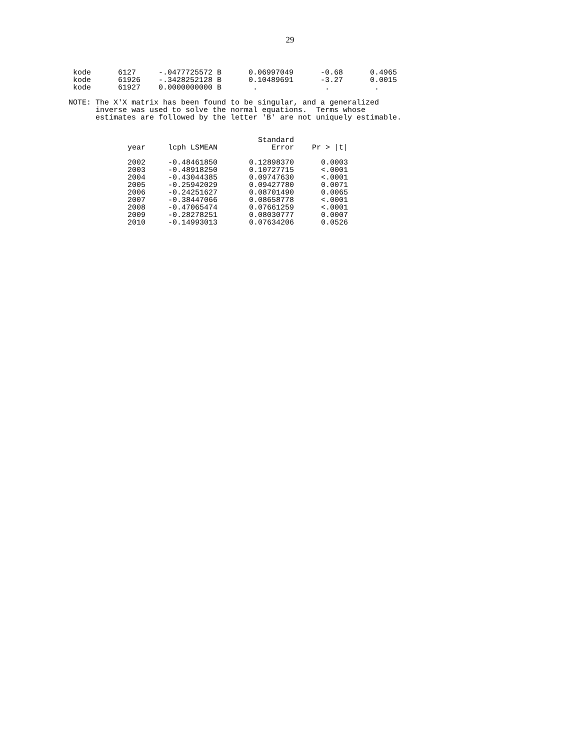29
 kode      6127     -.0477725572 B      0.06997049      -0.68      0.4965
 kode      61926    -.3428252128 B      0.10489691      -3.27      0.0015
 kode      61927    0.0000000000 B       .               .          .

NOTE: The X'X matrix has been found to be singular, and a generalized
      inverse was used to solve the normal equations.  Terms whose
      estimates are followed by the letter 'B' are not uniquely estimable.
                             Standard
year     lcph LSMEAN            Error    Pr > |t|

2002     -0.48461850       0.12898370      0.0003
2003     -0.48918250       0.10727715      <.0001
2004     -0.43044385       0.09747630      <.0001
2005     -0.25942029       0.09427780      0.0071
2006     -0.24251627       0.08701490      0.0065
2007     -0.38447066       0.08658778      <.0001
2008     -0.47065474       0.07661259      <.0001
2009     -0.28278251       0.08030777      0.0007
2010     -0.14993013       0.07634206      0.0526